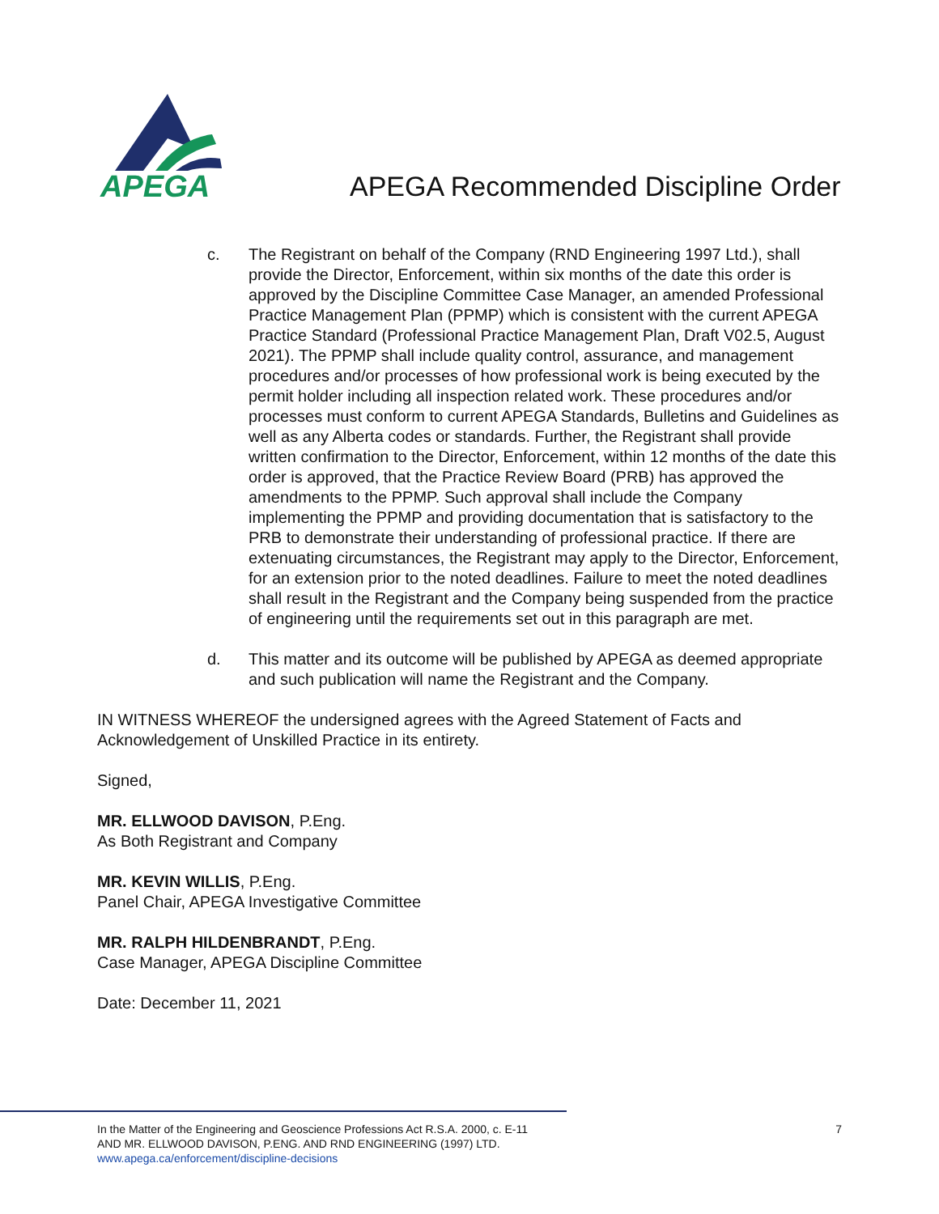APEGA
APEGA Recommended Discipline Order
c. The Registrant on behalf of the Company (RND Engineering 1997 Ltd.), shall provide the Director, Enforcement, within six months of the date this order is approved by the Discipline Committee Case Manager, an amended Professional Practice Management Plan (PPMP) which is consistent with the current APEGA Practice Standard (Professional Practice Management Plan, Draft V02.5, August 2021). The PPMP shall include quality control, assurance, and management procedures and/or processes of how professional work is being executed by the permit holder including all inspection related work. These procedures and/or processes must conform to current APEGA Standards, Bulletins and Guidelines as well as any Alberta codes or standards. Further, the Registrant shall provide written confirmation to the Director, Enforcement, within 12 months of the date this order is approved, that the Practice Review Board (PRB) has approved the amendments to the PPMP. Such approval shall include the Company implementing the PPMP and providing documentation that is satisfactory to the PRB to demonstrate their understanding of professional practice. If there are extenuating circumstances, the Registrant may apply to the Director, Enforcement, for an extension prior to the noted deadlines. Failure to meet the noted deadlines shall result in the Registrant and the Company being suspended from the practice of engineering until the requirements set out in this paragraph are met.
d. This matter and its outcome will be published by APEGA as deemed appropriate and such publication will name the Registrant and the Company.
IN WITNESS WHEREOF the undersigned agrees with the Agreed Statement of Facts and Acknowledgement of Unskilled Practice in its entirety.
Signed,
MR. ELLWOOD DAVISON, P.Eng.
As Both Registrant and Company
MR. KEVIN WILLIS, P.Eng.
Panel Chair, APEGA Investigative Committee
MR. RALPH HILDENBRANDT, P.Eng.
Case Manager, APEGA Discipline Committee
Date: December 11, 2021
In the Matter of the Engineering and Geoscience Professions Act R.S.A. 2000, c. E-11
AND MR. ELLWOOD DAVISON, P.ENG. AND RND ENGINEERING (1997) LTD.
www.apega.ca/enforcement/discipline-decisions
7